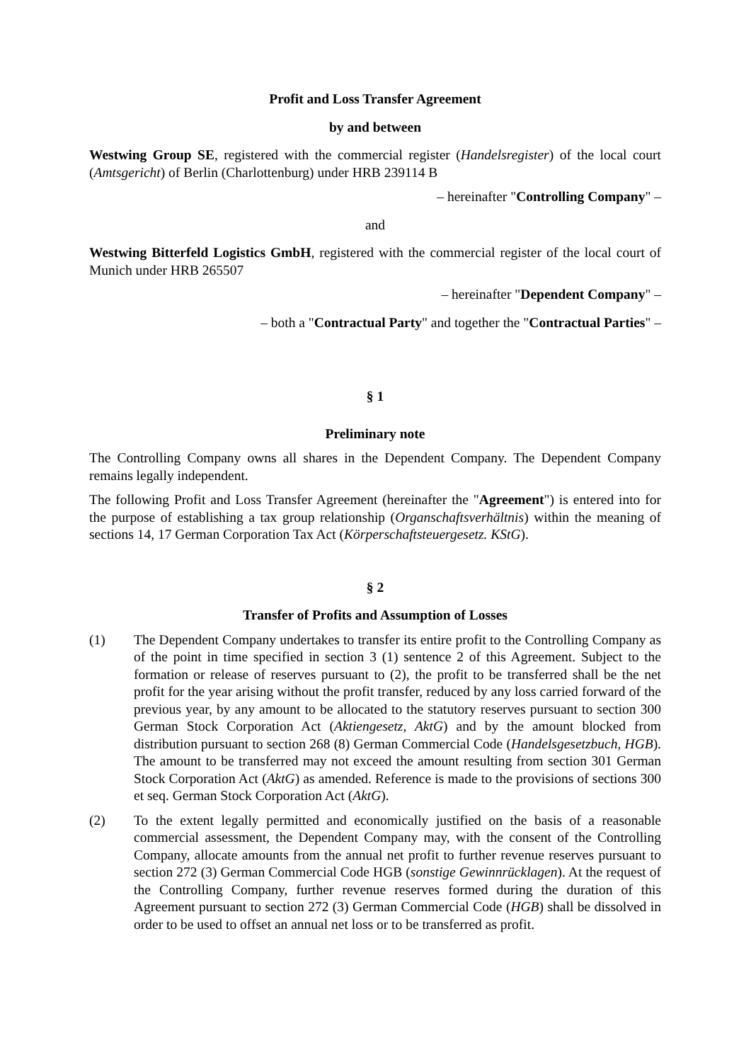Profit and Loss Transfer Agreement
by and between
Westwing Group SE, registered with the commercial register (Handelsregister) of the local court (Amtsgericht) of Berlin (Charlottenburg) under HRB 239114 B
– hereinafter "Controlling Company" –
and
Westwing Bitterfeld Logistics GmbH, registered with the commercial register of the local court of Munich under HRB 265507
– hereinafter "Dependent Company" –
– both a "Contractual Party" and together the "Contractual Parties" –
§ 1
Preliminary note
The Controlling Company owns all shares in the Dependent Company. The Dependent Company remains legally independent.
The following Profit and Loss Transfer Agreement (hereinafter the "Agreement") is entered into for the purpose of establishing a tax group relationship (Organschaftsverhältnis) within the meaning of sections 14, 17 German Corporation Tax Act (Körperschaftsteuergesetz. KStG).
§ 2
Transfer of Profits and Assumption of Losses
(1) The Dependent Company undertakes to transfer its entire profit to the Controlling Company as of the point in time specified in section 3 (1) sentence 2 of this Agreement. Subject to the formation or release of reserves pursuant to (2), the profit to be transferred shall be the net profit for the year arising without the profit transfer, reduced by any loss carried forward of the previous year, by any amount to be allocated to the statutory reserves pursuant to section 300 German Stock Corporation Act (Aktiengesetz, AktG) and by the amount blocked from distribution pursuant to section 268 (8) German Commercial Code (Handelsgesetzbuch, HGB). The amount to be transferred may not exceed the amount resulting from section 301 German Stock Corporation Act (AktG) as amended. Reference is made to the provisions of sections 300 et seq. German Stock Corporation Act (AktG).
(2) To the extent legally permitted and economically justified on the basis of a reasonable commercial assessment, the Dependent Company may, with the consent of the Controlling Company, allocate amounts from the annual net profit to further revenue reserves pursuant to section 272 (3) German Commercial Code HGB (sonstige Gewinnrücklagen). At the request of the Controlling Company, further revenue reserves formed during the duration of this Agreement pursuant to section 272 (3) German Commercial Code (HGB) shall be dissolved in order to be used to offset an annual net loss or to be transferred as profit.